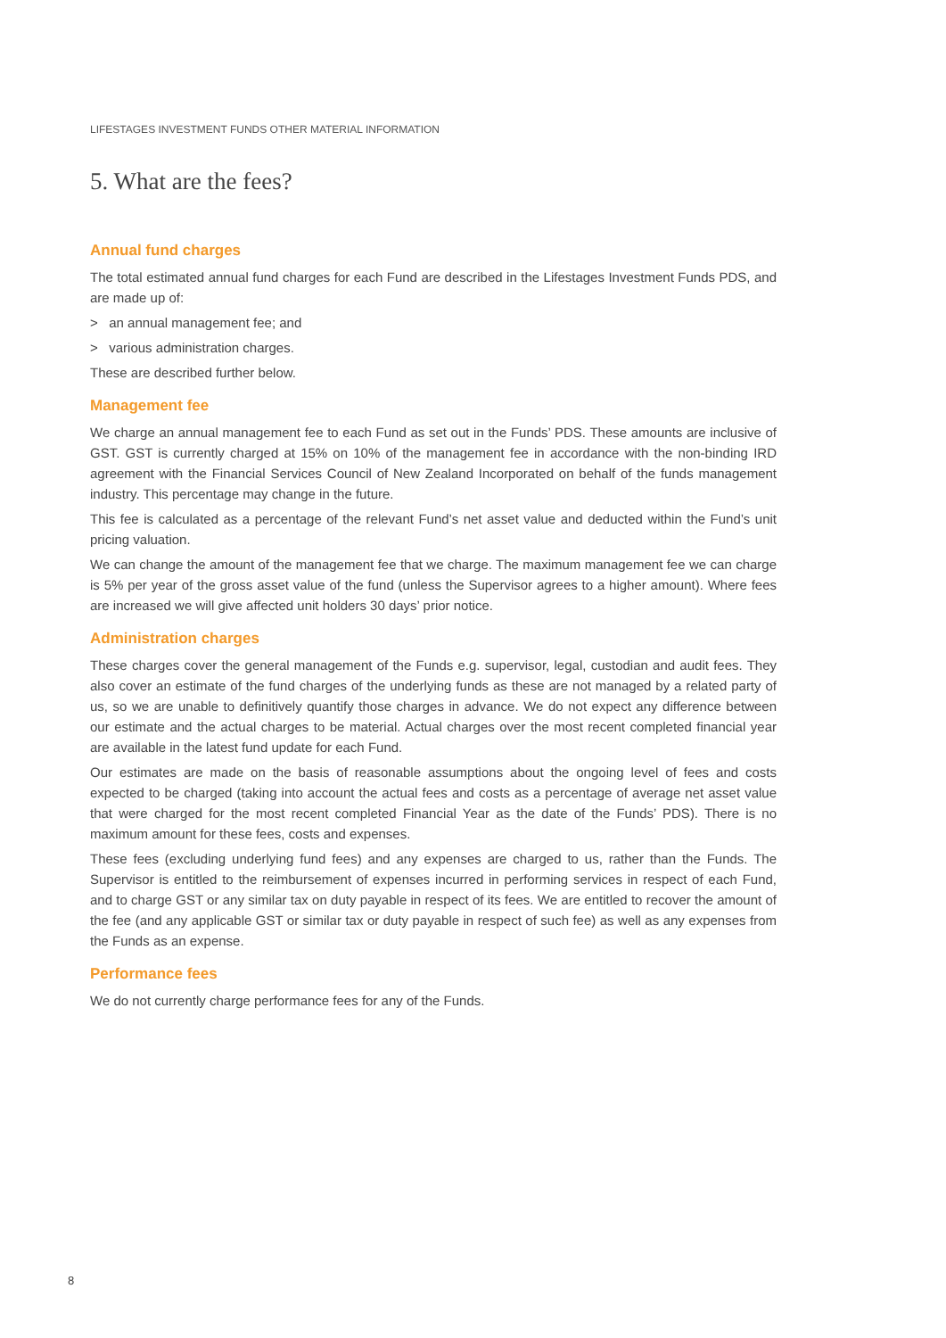LIFESTAGES INVESTMENT FUNDS OTHER MATERIAL INFORMATION
5. What are the fees?
Annual fund charges
The total estimated annual fund charges for each Fund are described in the Lifestages Investment Funds PDS, and are made up of:
> an annual management fee; and
> various administration charges.
These are described further below.
Management fee
We charge an annual management fee to each Fund as set out in the Funds’ PDS. These amounts are inclusive of GST. GST is currently charged at 15% on 10% of the management fee in accordance with the non-binding IRD agreement with the Financial Services Council of New Zealand Incorporated on behalf of the funds management industry. This percentage may change in the future.
This fee is calculated as a percentage of the relevant Fund’s net asset value and deducted within the Fund’s unit pricing valuation.
We can change the amount of the management fee that we charge. The maximum management fee we can charge is 5% per year of the gross asset value of the fund (unless the Supervisor agrees to a higher amount). Where fees are increased we will give affected unit holders 30 days’ prior notice.
Administration charges
These charges cover the general management of the Funds e.g. supervisor, legal, custodian and audit fees. They also cover an estimate of the fund charges of the underlying funds as these are not managed by a related party of us, so we are unable to definitively quantify those charges in advance. We do not expect any difference between our estimate and the actual charges to be material. Actual charges over the most recent completed financial year are available in the latest fund update for each Fund.
Our estimates are made on the basis of reasonable assumptions about the ongoing level of fees and costs expected to be charged (taking into account the actual fees and costs as a percentage of average net asset value that were charged for the most recent completed Financial Year as the date of the Funds’ PDS). There is no maximum amount for these fees, costs and expenses.
These fees (excluding underlying fund fees) and any expenses are charged to us, rather than the Funds. The Supervisor is entitled to the reimbursement of expenses incurred in performing services in respect of each Fund, and to charge GST or any similar tax on duty payable in respect of its fees. We are entitled to recover the amount of the fee (and any applicable GST or similar tax or duty payable in respect of such fee) as well as any expenses from the Funds as an expense.
Performance fees
We do not currently charge performance fees for any of the Funds.
8